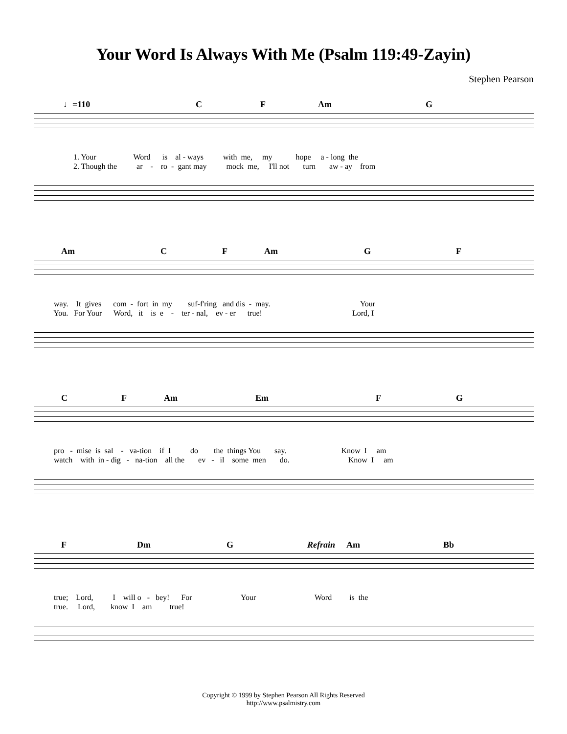Your Word Is Always With Me (Psalm 119:49-Zayin)
Stephen Pearson
♩=110 C F Am G
1. Your Word is al - ways with me, my hope a - long the 2. Though the ar - ro - gant may mock me, I'll not turn aw - ay from
Am C F Am G F
way. It gives com - fort in my suf-f'ring and dis - may. Your You. For Your Word, it is e - ter - nal, ev - er true! Lord, I
C F Am Em F G
pro - mise is sal - va-tion if I do the things You say. Know I am watch with in - dig - na-tion all the ev - il some men do. Know I am
F Dm G Refrain Am Bb
true; Lord, I will o - bey! For Your Word is the true. Lord, know I am true!
Copyright © 1999 by Stephen Pearson All Rights Reserved
http://www.psalmistry.com